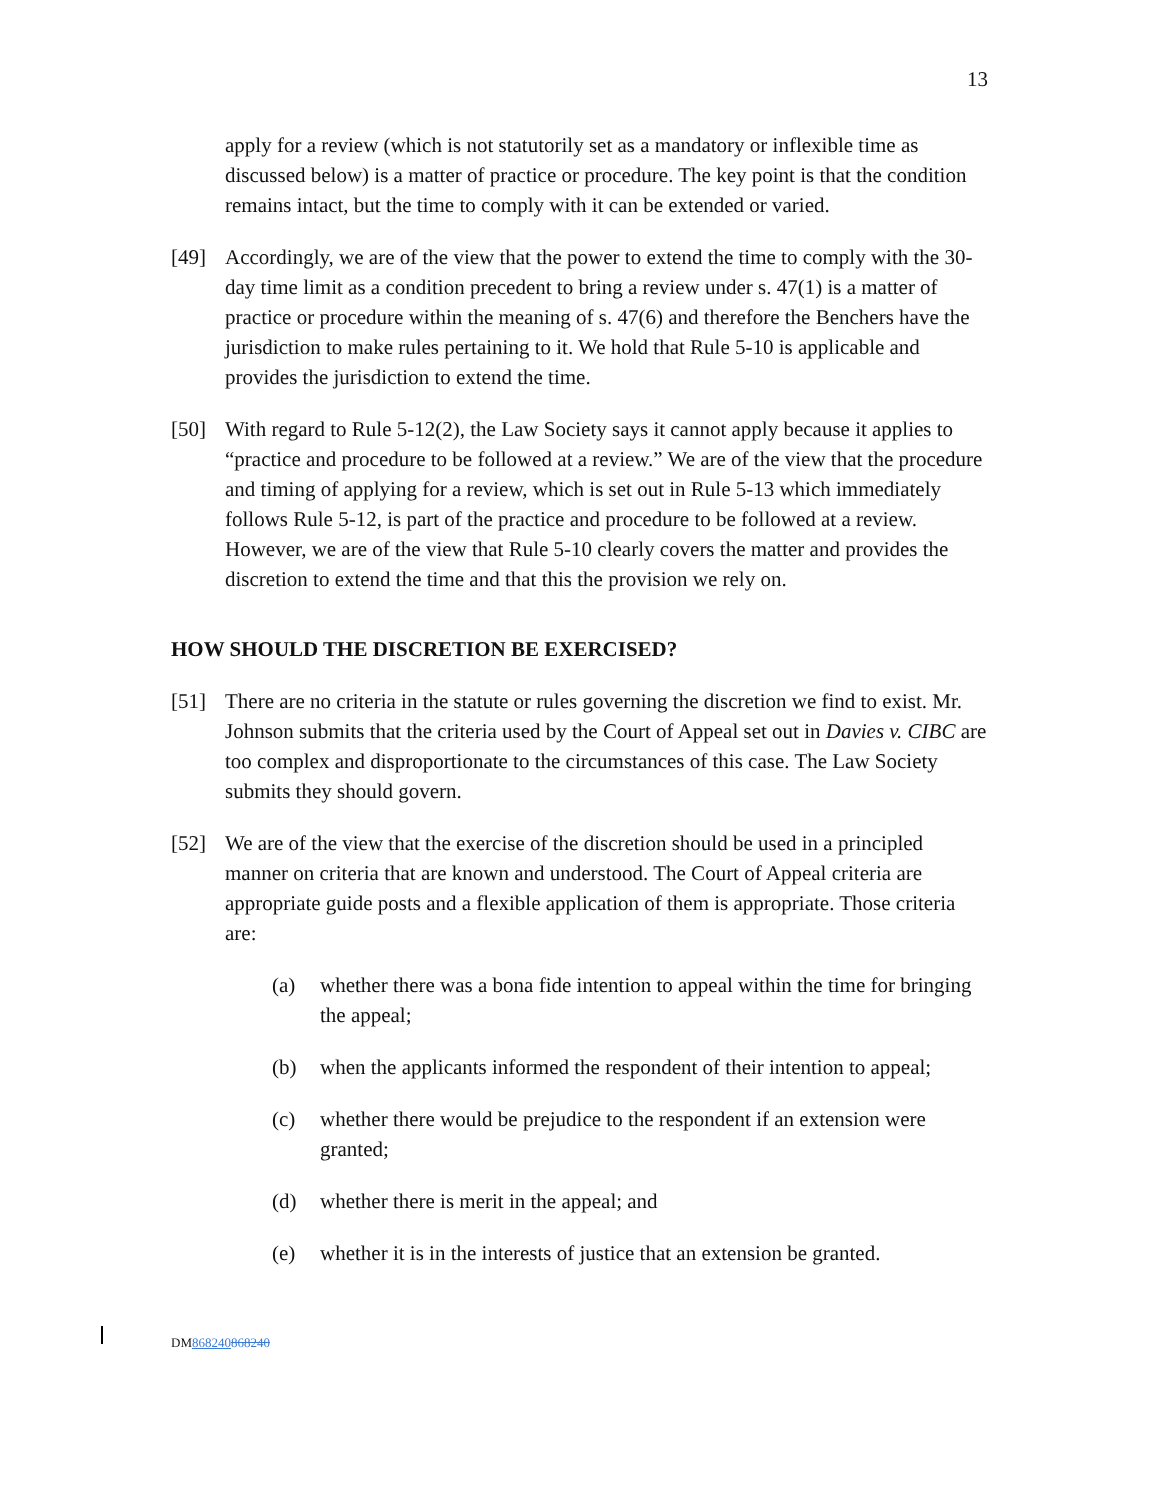13
apply for a review (which is not statutorily set as a mandatory or inflexible time as discussed below) is a matter of practice or procedure. The key point is that the condition remains intact, but the time to comply with it can be extended or varied.
[49] Accordingly, we are of the view that the power to extend the time to comply with the 30-day time limit as a condition precedent to bring a review under s. 47(1) is a matter of practice or procedure within the meaning of s. 47(6) and therefore the Benchers have the jurisdiction to make rules pertaining to it. We hold that Rule 5-10 is applicable and provides the jurisdiction to extend the time.
[50] With regard to Rule 5-12(2), the Law Society says it cannot apply because it applies to “practice and procedure to be followed at a review.” We are of the view that the procedure and timing of applying for a review, which is set out in Rule 5-13 which immediately follows Rule 5-12, is part of the practice and procedure to be followed at a review. However, we are of the view that Rule 5-10 clearly covers the matter and provides the discretion to extend the time and that this the provision we rely on.
HOW SHOULD THE DISCRETION BE EXERCISED?
[51] There are no criteria in the statute or rules governing the discretion we find to exist. Mr. Johnson submits that the criteria used by the Court of Appeal set out in Davies v. CIBC are too complex and disproportionate to the circumstances of this case. The Law Society submits they should govern.
[52] We are of the view that the exercise of the discretion should be used in a principled manner on criteria that are known and understood. The Court of Appeal criteria are appropriate guide posts and a flexible application of them is appropriate. Those criteria are:
(a) whether there was a bona fide intention to appeal within the time for bringing the appeal;
(b) when the applicants informed the respondent of their intention to appeal;
(c) whether there would be prejudice to the respondent if an extension were granted;
(d) whether there is merit in the appeal; and
(e) whether it is in the interests of justice that an extension be granted.
DM868240868240